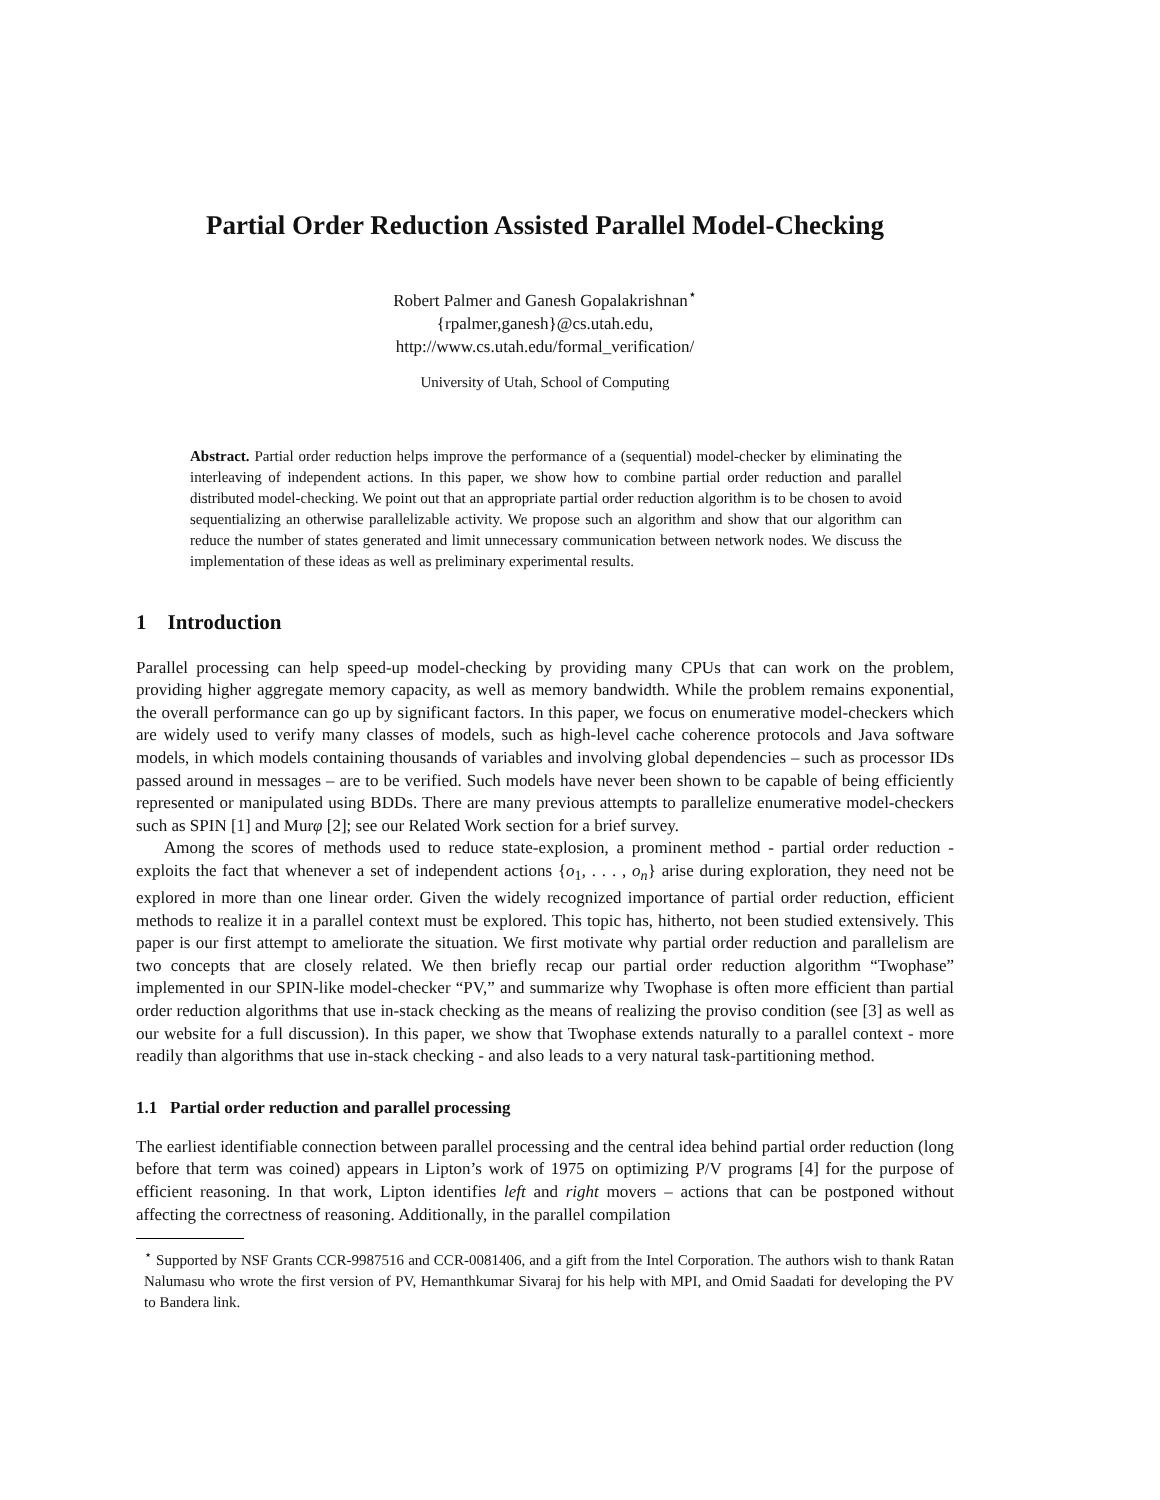Partial Order Reduction Assisted Parallel Model-Checking
Robert Palmer and Ganesh Gopalakrishnan<sup>⋆</sup>
{rpalmer,ganesh}@cs.utah.edu,
http://www.cs.utah.edu/formal_verification/
University of Utah, School of Computing
Abstract. Partial order reduction helps improve the performance of a (sequential) model-checker by eliminating the interleaving of independent actions. In this paper, we show how to combine partial order reduction and parallel distributed model-checking. We point out that an appropriate partial order reduction algorithm is to be chosen to avoid sequentializing an otherwise parallelizable activity. We propose such an algorithm and show that our algorithm can reduce the number of states generated and limit unnecessary communication between network nodes. We discuss the implementation of these ideas as well as preliminary experimental results.
1 Introduction
Parallel processing can help speed-up model-checking by providing many CPUs that can work on the problem, providing higher aggregate memory capacity, as well as memory bandwidth. While the problem remains exponential, the overall performance can go up by significant factors. In this paper, we focus on enumerative model-checkers which are widely used to verify many classes of models, such as high-level cache coherence protocols and Java software models, in which models containing thousands of variables and involving global dependencies – such as processor IDs passed around in messages – are to be verified. Such models have never been shown to be capable of being efficiently represented or manipulated using BDDs. There are many previous attempts to parallelize enumerative model-checkers such as SPIN [1] and Murφ [2]; see our Related Work section for a brief survey.
Among the scores of methods used to reduce state-explosion, a prominent method - partial order reduction - exploits the fact that whenever a set of independent actions {o<sub>1</sub>, . . . , o<sub>n</sub>} arise during exploration, they need not be explored in more than one linear order. Given the widely recognized importance of partial order reduction, efficient methods to realize it in a parallel context must be explored. This topic has, hitherto, not been studied extensively. This paper is our first attempt to ameliorate the situation. We first motivate why partial order reduction and parallelism are two concepts that are closely related. We then briefly recap our partial order reduction algorithm “Twophase” implemented in our SPIN-like model-checker “PV,” and summarize why Twophase is often more efficient than partial order reduction algorithms that use in-stack checking as the means of realizing the proviso condition (see [3] as well as our website for a full discussion). In this paper, we show that Twophase extends naturally to a parallel context - more readily than algorithms that use in-stack checking - and also leads to a very natural task-partitioning method.
1.1 Partial order reduction and parallel processing
The earliest identifiable connection between parallel processing and the central idea behind partial order reduction (long before that term was coined) appears in Lipton’s work of 1975 on optimizing P/V programs [4] for the purpose of efficient reasoning. In that work, Lipton identifies left and right movers – actions that can be postponed without affecting the correctness of reasoning. Additionally, in the parallel compilation
<sup>⋆</sup> Supported by NSF Grants CCR-9987516 and CCR-0081406, and a gift from the Intel Corporation. The authors wish to thank Ratan Nalumasu who wrote the first version of PV, Hemanthkumar Sivaraj for his help with MPI, and Omid Saadati for developing the PV to Bandera link.